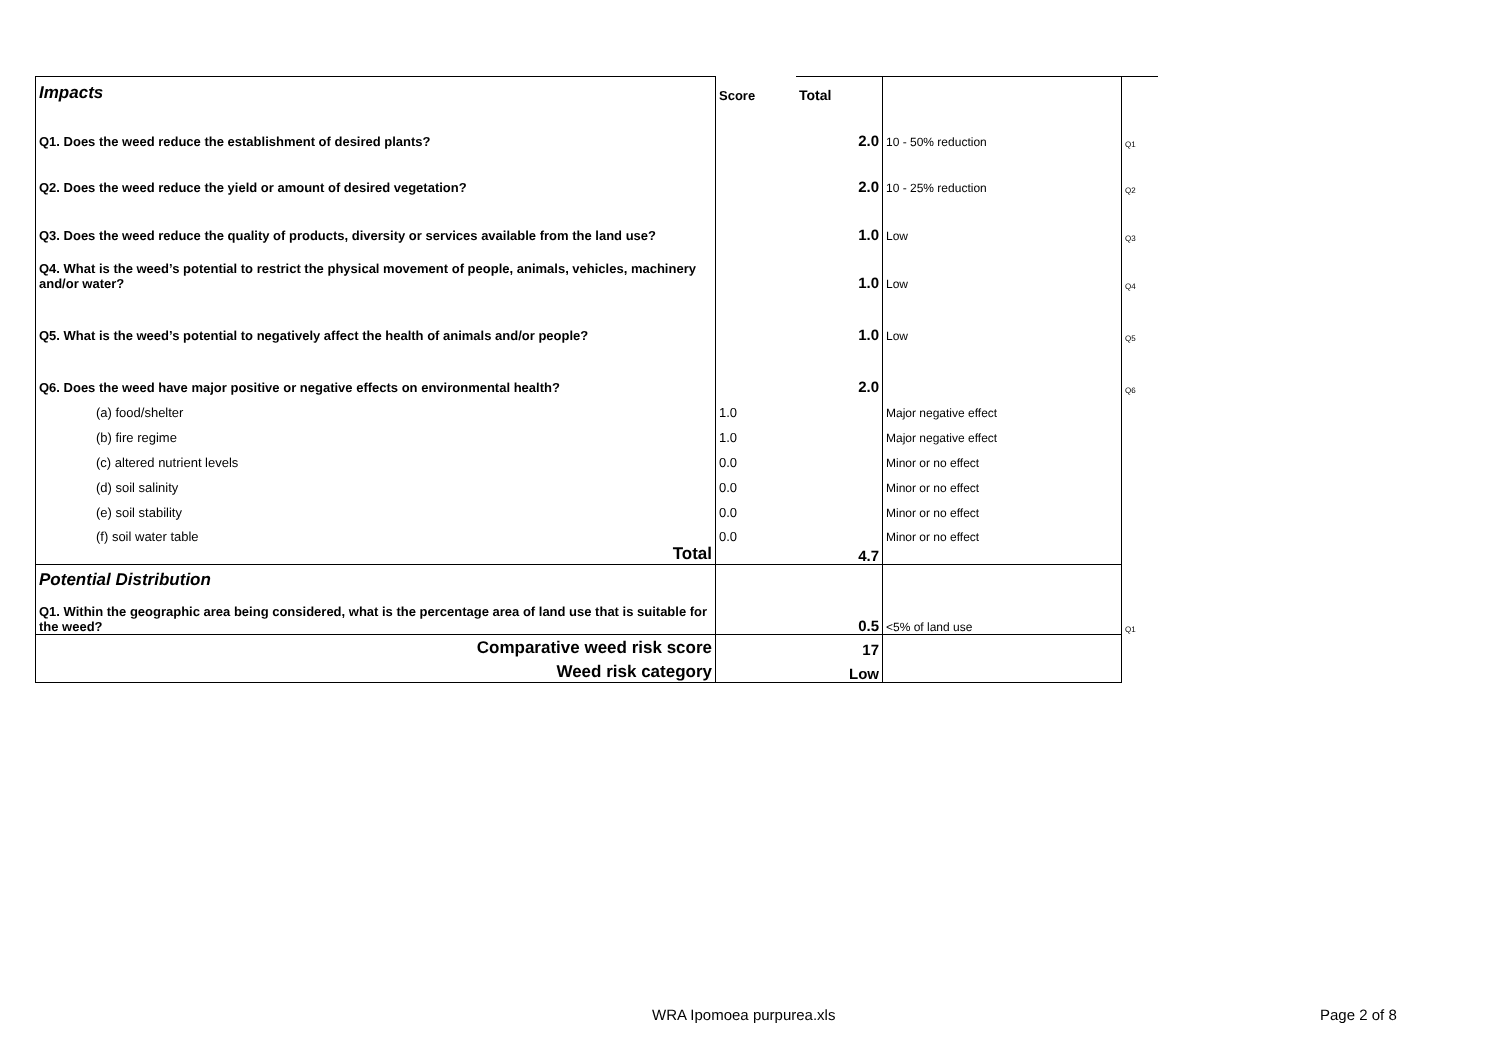| Impacts | Score | Total | | |
| Q1. Does the weed reduce the establishment of desired plants? | | 2.0 | 10 - 50% reduction | Q1 |
| Q2. Does the weed reduce the yield or amount of desired vegetation? | | 2.0 | 10 - 25% reduction | Q2 |
| Q3. Does the weed reduce the quality of products, diversity or services available from the land use? | | 1.0 | Low | Q3 |
| Q4. What is the weed’s potential to restrict the physical movement of people, animals, vehicles, machinery and/or water? | | 1.0 | Low | Q4 |
| Q5. What is the weed’s potential to negatively affect the health of animals and/or people? | | 1.0 | Low | Q5 |
| Q6. Does the weed have major positive or negative effects on environmental health? | | 2.0 | | Q6 |
| (a) food/shelter | 1.0 | | Major negative effect | |
| (b) fire regime | 1.0 | | Major negative effect | |
| (c) altered nutrient levels | 0.0 | | Minor or no effect | |
| (d) soil salinity | 0.0 | | Minor or no effect | |
| (e) soil stability | 0.0 | | Minor or no effect | |
| (f) soil water table | 0.0 | | Minor or no effect | |
| Total | | 4.7 | | |
| Potential Distribution | | | | |
| Q1. Within the geographic area being considered, what is the percentage area of land use that is suitable for the weed? | | 0.5 | <5% of land use | Q1 |
| Comparative weed risk score | | 17 | | |
| Weed risk category | | Low | | |
WRA Ipomoea purpurea.xls Page 2 of 8